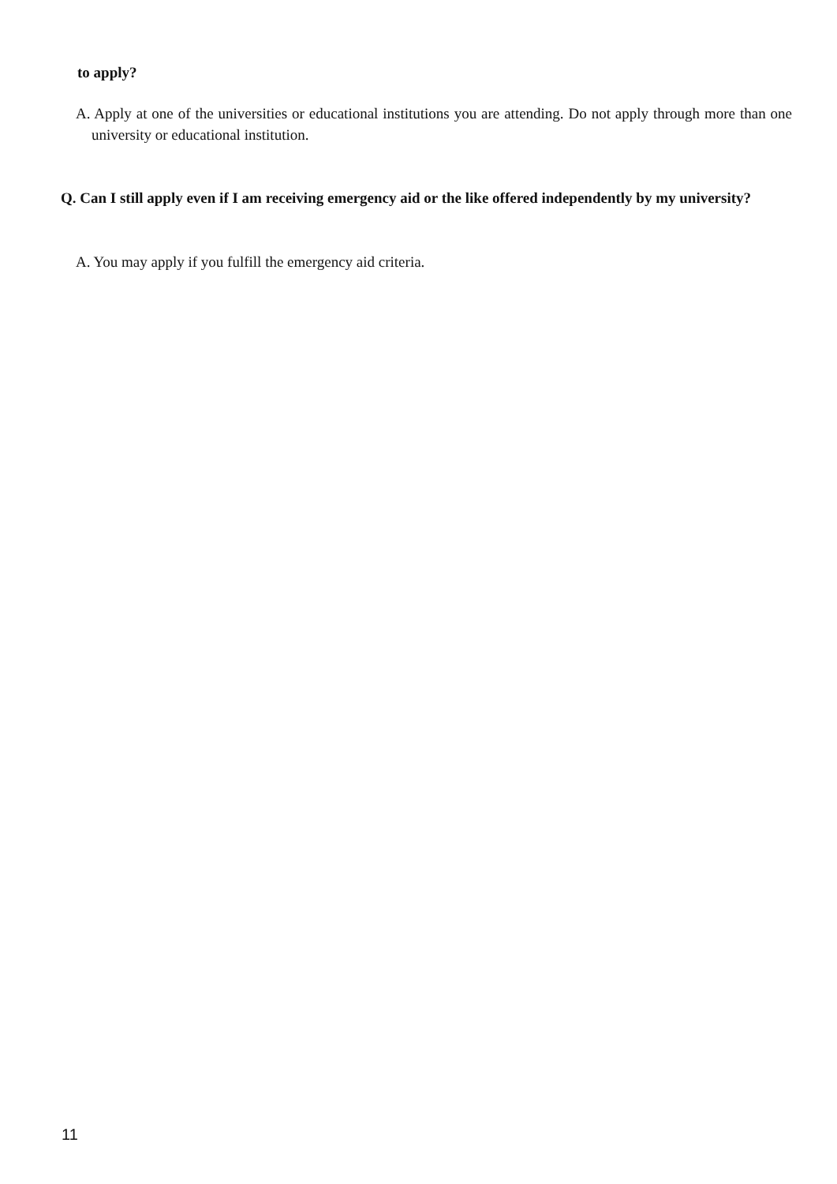to apply?
A. Apply at one of the universities or educational institutions you are attending. Do not apply through more than one university or educational institution.
Q. Can I still apply even if I am receiving emergency aid or the like offered independently by my university?
A. You may apply if you fulfill the emergency aid criteria.
11